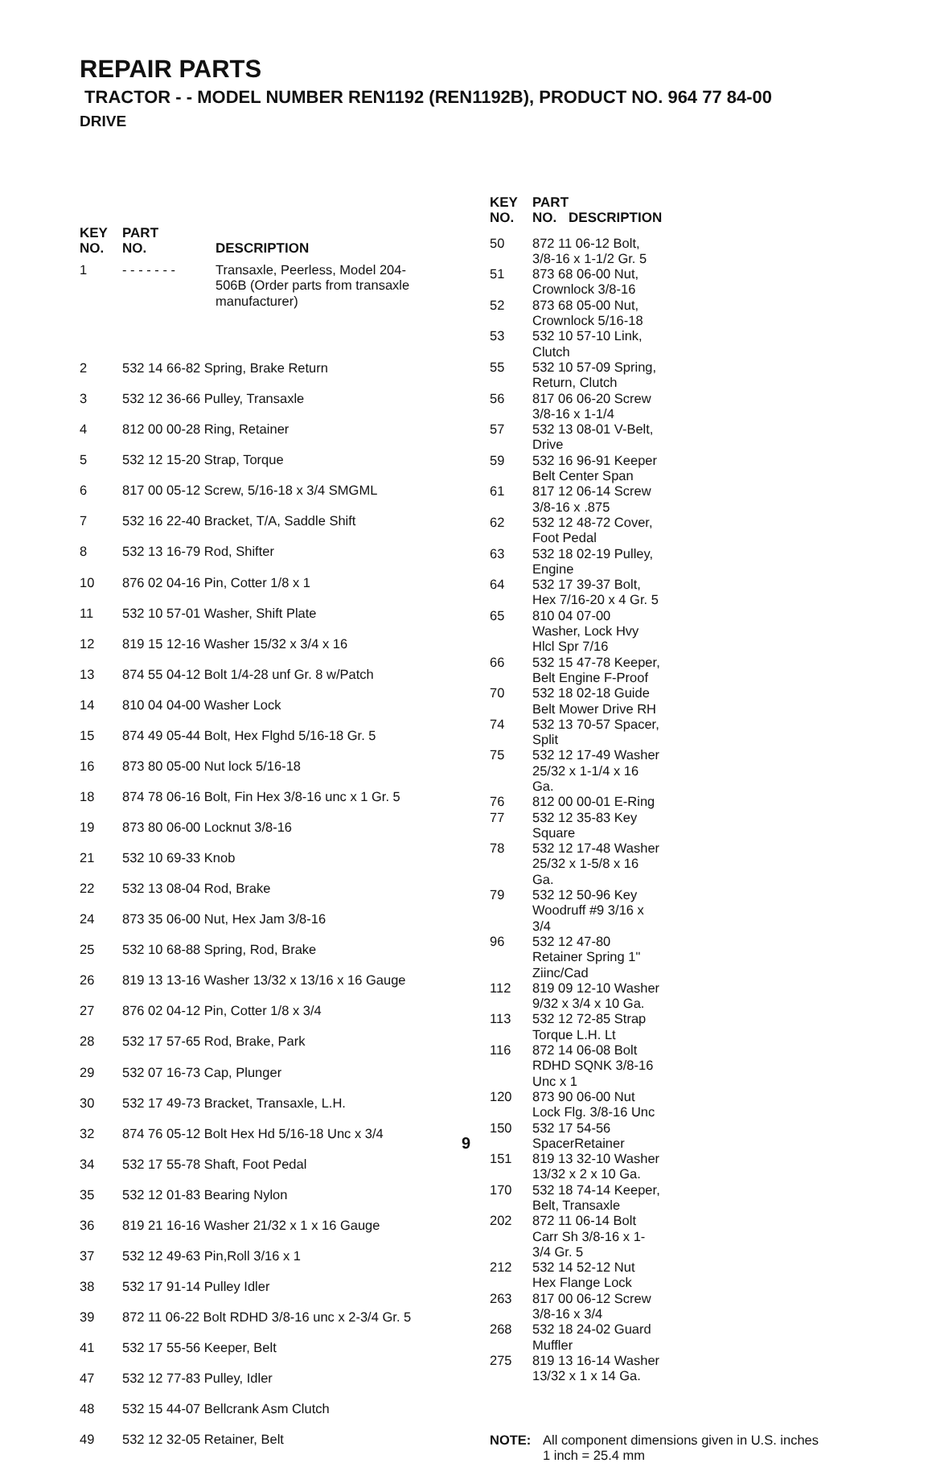REPAIR PARTS
TRACTOR - - MODEL NUMBER REN1192 (REN1192B), PRODUCT NO. 964 77 84-00
DRIVE
| KEY NO. | PART NO. | DESCRIPTION |
| --- | --- | --- |
| 1 | - - - - - - - | Transaxle, Peerless, Model 204- 506B (Order parts from transaxle manufacturer) |
| 2 | 532 14 66-82 Spring, Brake Return | |
| 3 | 532 12 36-66 Pulley, Transaxle | |
| 4 | 812 00 00-28 Ring, Retainer | |
| 5 | 532 12 15-20 Strap, Torque | |
| 6 | 817 00 05-12 Screw, 5/16-18 x 3/4 SMGML | |
| 7 | 532 16 22-40 Bracket, T/A, Saddle Shift | |
| 8 | 532 13 16-79 Rod, Shifter | |
| 10 | 876 02 04-16 Pin, Cotter 1/8 x 1 | |
| 11 | 532 10 57-01 Washer, Shift Plate | |
| 12 | 819 15 12-16 Washer 15/32 x 3/4 x 16 | |
| 13 | 874 55 04-12 Bolt 1/4-28 unf Gr. 8 w/Patch | |
| 14 | 810 04 04-00 Washer Lock | |
| 15 | 874 49 05-44 Bolt, Hex Flghd 5/16-18 Gr. 5 | |
| 16 | 873 80 05-00 Nut lock 5/16-18 | |
| 18 | 874 78 06-16 Bolt, Fin Hex 3/8-16 unc x 1 Gr. 5 | |
| 19 | 873 80 06-00 Locknut 3/8-16 | |
| 21 | 532 10 69-33 Knob | |
| 22 | 532 13 08-04 Rod, Brake | |
| 24 | 873 35 06-00 Nut, Hex Jam 3/8-16 | |
| 25 | 532 10 68-88 Spring, Rod, Brake | |
| 26 | 819 13 13-16 Washer 13/32 x 13/16 x 16 Gauge | |
| 27 | 876 02 04-12 Pin, Cotter 1/8 x 3/4 | |
| 28 | 532 17 57-65 Rod, Brake, Park | |
| 29 | 532 07 16-73 Cap, Plunger | |
| 30 | 532 17 49-73 Bracket, Transaxle, L.H. | |
| 32 | 874 76 05-12 Bolt Hex Hd 5/16-18 Unc x 3/4 | |
| 34 | 532 17 55-78 Shaft, Foot Pedal | |
| 35 | 532 12 01-83 Bearing Nylon | |
| 36 | 819 21 16-16 Washer 21/32 x 1 x 16 Gauge | |
| 37 | 532 12 49-63 Pin,Roll 3/16 x 1 | |
| 38 | 532 17 91-14 Pulley Idler | |
| 39 | 872 11 06-22 Bolt RDHD 3/8-16 unc x 2-3/4 Gr. 5 | |
| 41 | 532 17 55-56 Keeper, Belt | |
| 47 | 532 12 77-83 Pulley, Idler | |
| 48 | 532 15 44-07 Bellcrank Asm Clutch | |
| 49 | 532 12 32-05 Retainer, Belt | |
| KEY NO. | PART NO. | DESCRIPTION |
| --- | --- | --- |
| 50 | 872 11 06-12 Bolt, 3/8-16 x 1-1/2 Gr. 5 | |
| 51 | 873 68 06-00 Nut, Crownlock 3/8-16 | |
| 52 | 873 68 05-00 Nut, Crownlock 5/16-18 | |
| 53 | 532 10 57-10 Link, Clutch | |
| 55 | 532 10 57-09 Spring, Return, Clutch | |
| 56 | 817 06 06-20 Screw 3/8-16 x 1-1/4 | |
| 57 | 532 13 08-01 V-Belt, Drive | |
| 59 | 532 16 96-91 Keeper Belt Center Span | |
| 61 | 817 12 06-14 Screw 3/8-16 x .875 | |
| 62 | 532 12 48-72 Cover, Foot Pedal | |
| 63 | 532 18 02-19 Pulley, Engine | |
| 64 | 532 17 39-37 Bolt, Hex 7/16-20 x 4 Gr. 5 | |
| 65 | 810 04 07-00 Washer, Lock Hvy Hlcl Spr 7/16 | |
| 66 | 532 15 47-78 Keeper, Belt Engine F-Proof | |
| 70 | 532 18 02-18 Guide Belt Mower Drive RH | |
| 74 | 532 13 70-57 Spacer, Split | |
| 75 | 532 12 17-49 Washer 25/32 x 1-1/4 x 16 Ga. | |
| 76 | 812 00 00-01 E-Ring | |
| 77 | 532 12 35-83 Key Square | |
| 78 | 532 12 17-48 Washer 25/32 x 1-5/8 x 16 Ga. | |
| 79 | 532 12 50-96 Key Woodruff #9 3/16 x 3/4 | |
| 96 | 532 12 47-80 Retainer Spring 1" Ziinc/Cad | |
| 112 | 819 09 12-10 Washer 9/32 x 3/4 x 10 Ga. | |
| 113 | 532 12 72-85 Strap Torque L.H. Lt | |
| 116 | 872 14 06-08 Bolt RDHD SQNK 3/8-16 Unc x 1 | |
| 120 | 873 90 06-00 Nut Lock Flg. 3/8-16 Unc | |
| 150 | 532 17 54-56 SpacerRetainer | |
| 151 | 819 13 32-10 Washer 13/32 x 2 x 10 Ga. | |
| 170 | 532 18 74-14 Keeper, Belt, Transaxle | |
| 202 | 872 11 06-14 Bolt Carr Sh 3/8-16 x 1-3/4 Gr. 5 | |
| 212 | 532 14 52-12 Nut Hex Flange Lock | |
| 263 | 817 00 06-12 Screw 3/8-16 x 3/4 | |
| 268 | 532 18 24-02 Guard Muffler | |
| 275 | 819 13 16-14 Washer 13/32 x 1 x 14 Ga. | |
NOTE: All component dimensions given in U.S. inches
1 inch = 25.4 mm
9